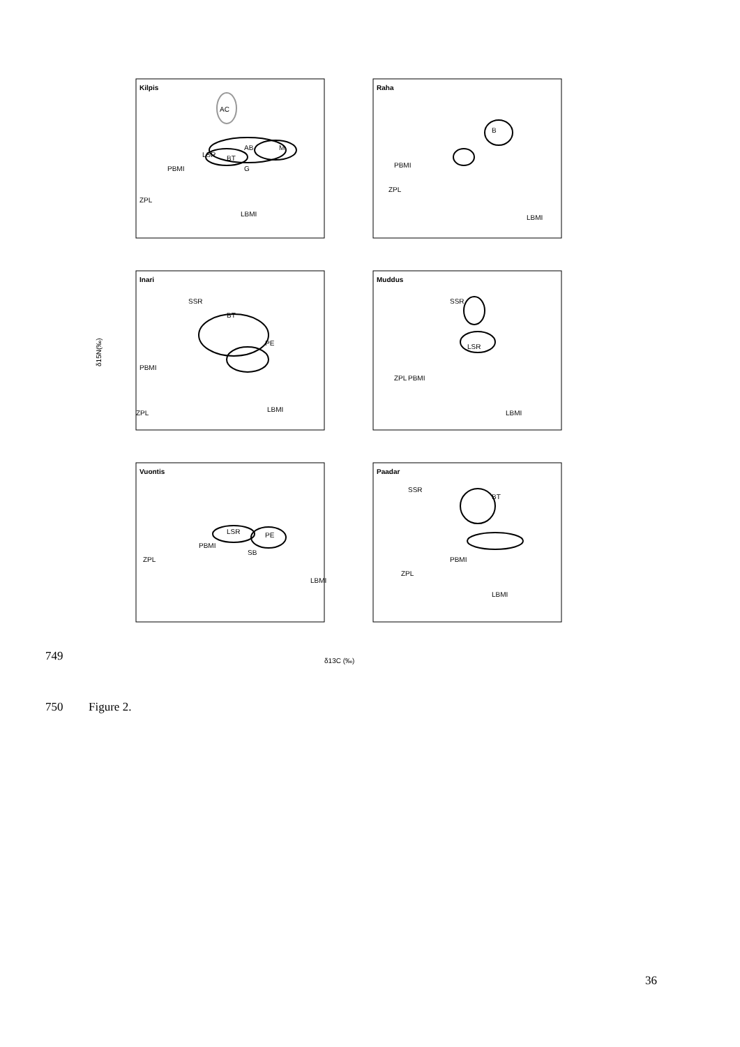Kilpis
Raha
Inari
Muddus
Vuontis
Paadar
AC
LSR
BT
AB
M
G
PBMI
ZPL
LBMI
B
PBMI
ZPL
LBMI
SSR
BT
PE
PBMI
ZPL
LBMI
SSR
LSR
ZPL
PBMI
LBMI
LSR
PE
SB
ZPL
PBMI
LBMI
SSR
BT
ZPL
PBMI
LBMI
δ15N(‰)
δ13C (‰)
749
750 Figure 2.
36